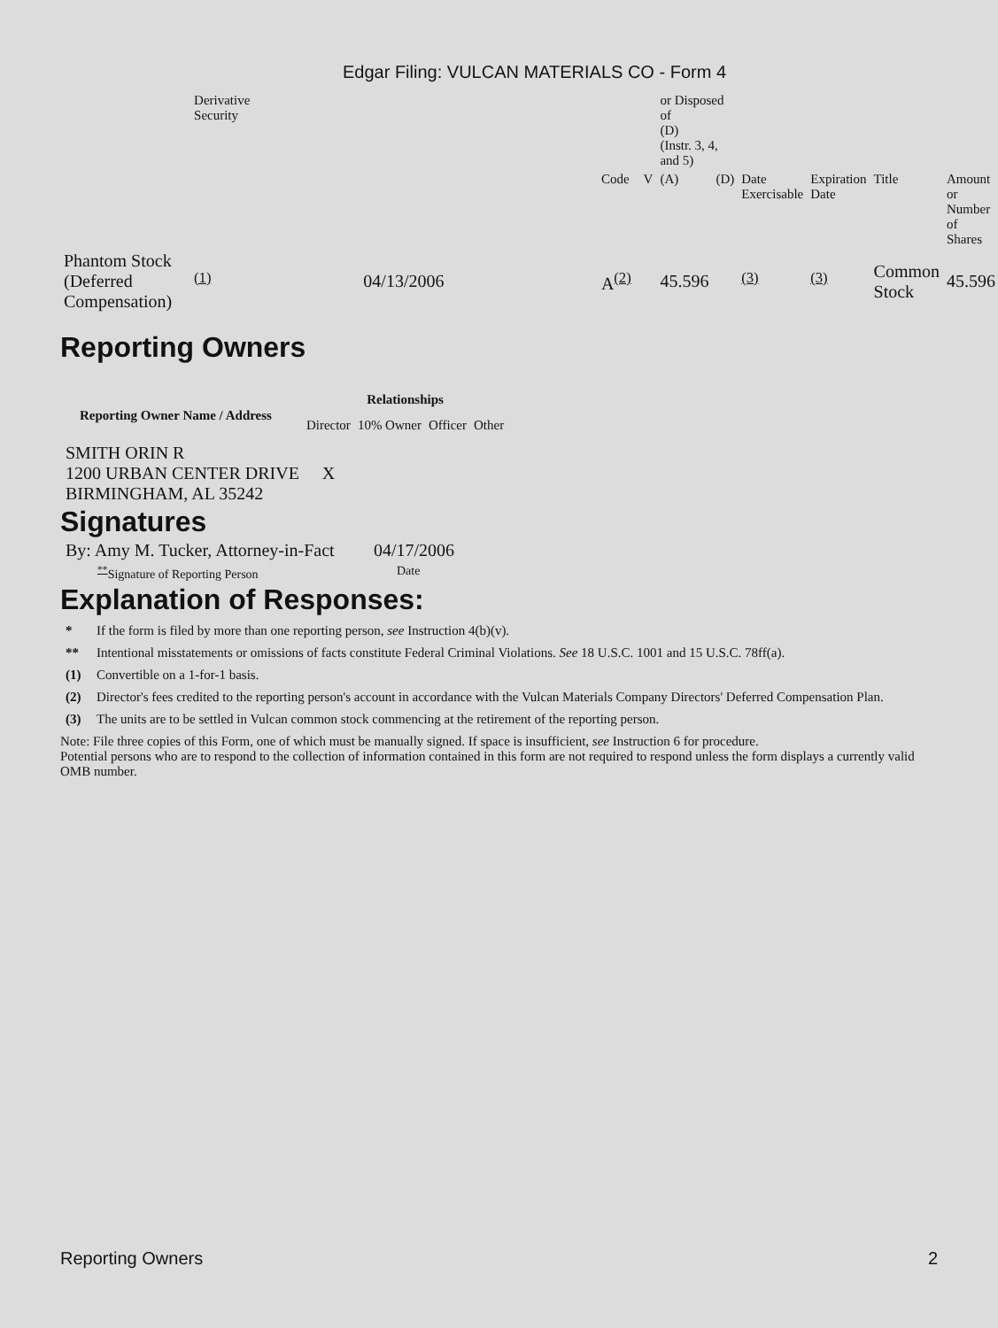Edgar Filing: VULCAN MATERIALS CO - Form 4
| | Derivative Security | | | | or Disposed of (D) (Instr. 3, 4, and 5) | | | | | |
| | | | Code | V | (A) | (D) | Date Exercisable | Expiration Date | Title | Amount or Number of Shares |
| Phantom Stock (Deferred Compensation) | <sup>(1)</sup> | 04/13/2006 | A<sup>(2)</sup> | | 45.596 | | <sup>(3)</sup> | <sup>(3)</sup> | Common Stock | 45.596 |
Reporting Owners
| Reporting Owner Name / Address | Relationships | | | |
| --- | --- | --- | --- | --- |
| | Director | 10% Owner | Officer | Other |
| SMITH ORIN R 1200 URBAN CENTER DRIVE BIRMINGHAM, AL 35242 | X | | | |
Signatures
| By: Amy M. Tucker, Attorney-in-Fact | 04/17/2006 |
| <sup>**</sup> Signature of Reporting Person | Date |
Explanation of Responses:
* If the form is filed by more than one reporting person, see Instruction 4(b)(v).
** Intentional misstatements or omissions of facts constitute Federal Criminal Violations. See 18 U.S.C. 1001 and 15 U.S.C. 78ff(a).
(1) Convertible on a 1-for-1 basis.
(2) Director's fees credited to the reporting person's account in accordance with the Vulcan Materials Company Directors' Deferred Compensation Plan.
(3) The units are to be settled in Vulcan common stock commencing at the retirement of the reporting person.
Note: File three copies of this Form, one of which must be manually signed. If space is insufficient, see Instruction 6 for procedure.
Potential persons who are to respond to the collection of information contained in this form are not required to respond unless the form displays a currently valid OMB number.
Reporting Owners 2